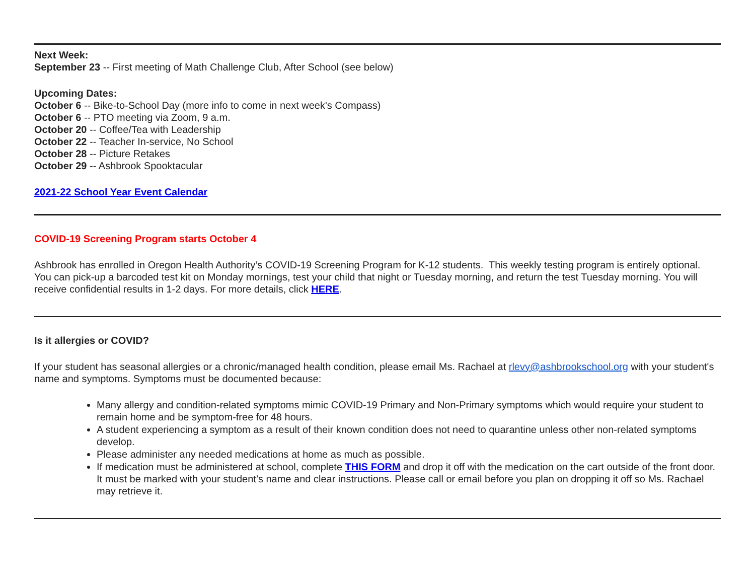Next Week:
September 23 -- First meeting of Math Challenge Club, After School (see below)
Upcoming Dates:
October 6 -- Bike-to-School Day (more info to come in next week's Compass)
October 6 -- PTO meeting via Zoom, 9 a.m.
October 20 -- Coffee/Tea with Leadership
October 22 -- Teacher In-service, No School
October 28 -- Picture Retakes
October 29 -- Ashbrook Spooktacular
2021-22 School Year Event Calendar
COVID-19 Screening Program starts October 4
Ashbrook has enrolled in Oregon Health Authority’s COVID-19 Screening Program for K-12 students. This weekly testing program is entirely optional. You can pick-up a barcoded test kit on Monday mornings, test your child that night or Tuesday morning, and return the test Tuesday morning. You will receive confidential results in 1-2 days. For more details, click HERE.
Is it allergies or COVID?
If your student has seasonal allergies or a chronic/managed health condition, please email Ms. Rachael at rlevy@ashbrookschool.org with your student's name and symptoms. Symptoms must be documented because:
Many allergy and condition-related symptoms mimic COVID-19 Primary and Non-Primary symptoms which would require your student to remain home and be symptom-free for 48 hours.
A student experiencing a symptom as a result of their known condition does not need to quarantine unless other non-related symptoms develop.
Please administer any needed medications at home as much as possible.
If medication must be administered at school, complete THIS FORM and drop it off with the medication on the cart outside of the front door. It must be marked with your student’s name and clear instructions. Please call or email before you plan on dropping it off so Ms. Rachael may retrieve it.